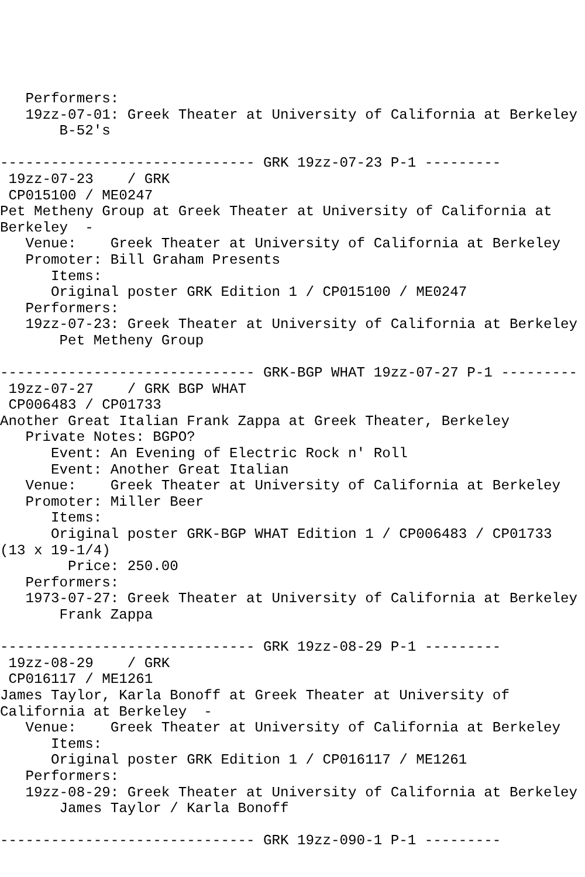Performers:
   19zz-07-01: Greek Theater at University of California at Berkeley
       B-52's

------------------------------ GRK 19zz-07-23 P-1 ---------
 19zz-07-23    / GRK
 CP015100 / ME0247
Pet Metheny Group at Greek Theater at University of California at
Berkeley  -
   Venue:    Greek Theater at University of California at Berkeley
   Promoter: Bill Graham Presents
      Items:
      Original poster GRK Edition 1 / CP015100 / ME0247
   Performers:
   19zz-07-23: Greek Theater at University of California at Berkeley
       Pet Metheny Group

------------------------------ GRK-BGP WHAT 19zz-07-27 P-1 ---------
 19zz-07-27    / GRK BGP WHAT
 CP006483 / CP01733
Another Great Italian Frank Zappa at Greek Theater, Berkeley
   Private Notes: BGPO?
      Event: An Evening of Electric Rock n' Roll
      Event: Another Great Italian
   Venue:    Greek Theater at University of California at Berkeley
   Promoter: Miller Beer
      Items:
      Original poster GRK-BGP WHAT Edition 1 / CP006483 / CP01733
(13 x 19-1/4)
        Price: 250.00
   Performers:
   1973-07-27: Greek Theater at University of California at Berkeley
       Frank Zappa

------------------------------ GRK 19zz-08-29 P-1 ---------
 19zz-08-29    / GRK
 CP016117 / ME1261
James Taylor, Karla Bonoff at Greek Theater at University of
California at Berkeley  -
   Venue:    Greek Theater at University of California at Berkeley
      Items:
      Original poster GRK Edition 1 / CP016117 / ME1261
   Performers:
   19zz-08-29: Greek Theater at University of California at Berkeley
       James Taylor / Karla Bonoff

------------------------------ GRK 19zz-090-1 P-1 ---------